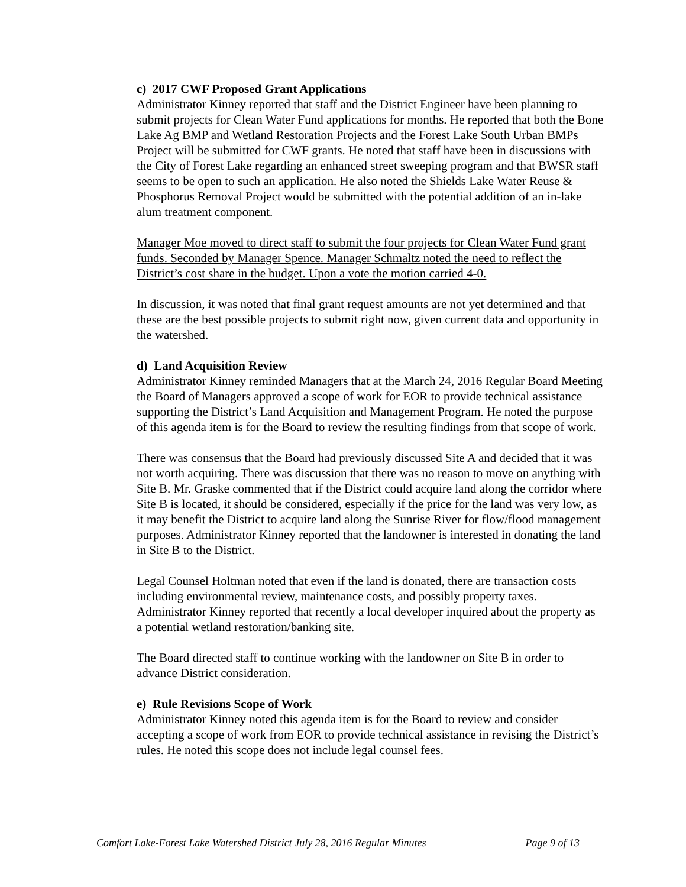c) 2017 CWF Proposed Grant Applications
Administrator Kinney reported that staff and the District Engineer have been planning to submit projects for Clean Water Fund applications for months. He reported that both the Bone Lake Ag BMP and Wetland Restoration Projects and the Forest Lake South Urban BMPs Project will be submitted for CWF grants. He noted that staff have been in discussions with the City of Forest Lake regarding an enhanced street sweeping program and that BWSR staff seems to be open to such an application. He also noted the Shields Lake Water Reuse & Phosphorus Removal Project would be submitted with the potential addition of an in-lake alum treatment component.
Manager Moe moved to direct staff to submit the four projects for Clean Water Fund grant funds. Seconded by Manager Spence. Manager Schmaltz noted the need to reflect the District’s cost share in the budget. Upon a vote the motion carried 4-0.
In discussion, it was noted that final grant request amounts are not yet determined and that these are the best possible projects to submit right now, given current data and opportunity in the watershed.
d) Land Acquisition Review
Administrator Kinney reminded Managers that at the March 24, 2016 Regular Board Meeting the Board of Managers approved a scope of work for EOR to provide technical assistance supporting the District’s Land Acquisition and Management Program. He noted the purpose of this agenda item is for the Board to review the resulting findings from that scope of work.
There was consensus that the Board had previously discussed Site A and decided that it was not worth acquiring. There was discussion that there was no reason to move on anything with Site B. Mr. Graske commented that if the District could acquire land along the corridor where Site B is located, it should be considered, especially if the price for the land was very low, as it may benefit the District to acquire land along the Sunrise River for flow/flood management purposes. Administrator Kinney reported that the landowner is interested in donating the land in Site B to the District.
Legal Counsel Holtman noted that even if the land is donated, there are transaction costs including environmental review, maintenance costs, and possibly property taxes. Administrator Kinney reported that recently a local developer inquired about the property as a potential wetland restoration/banking site.
The Board directed staff to continue working with the landowner on Site B in order to advance District consideration.
e) Rule Revisions Scope of Work
Administrator Kinney noted this agenda item is for the Board to review and consider accepting a scope of work from EOR to provide technical assistance in revising the District’s rules. He noted this scope does not include legal counsel fees.
Comfort Lake-Forest Lake Watershed District July 28, 2016 Regular Minutes Page 9 of 13